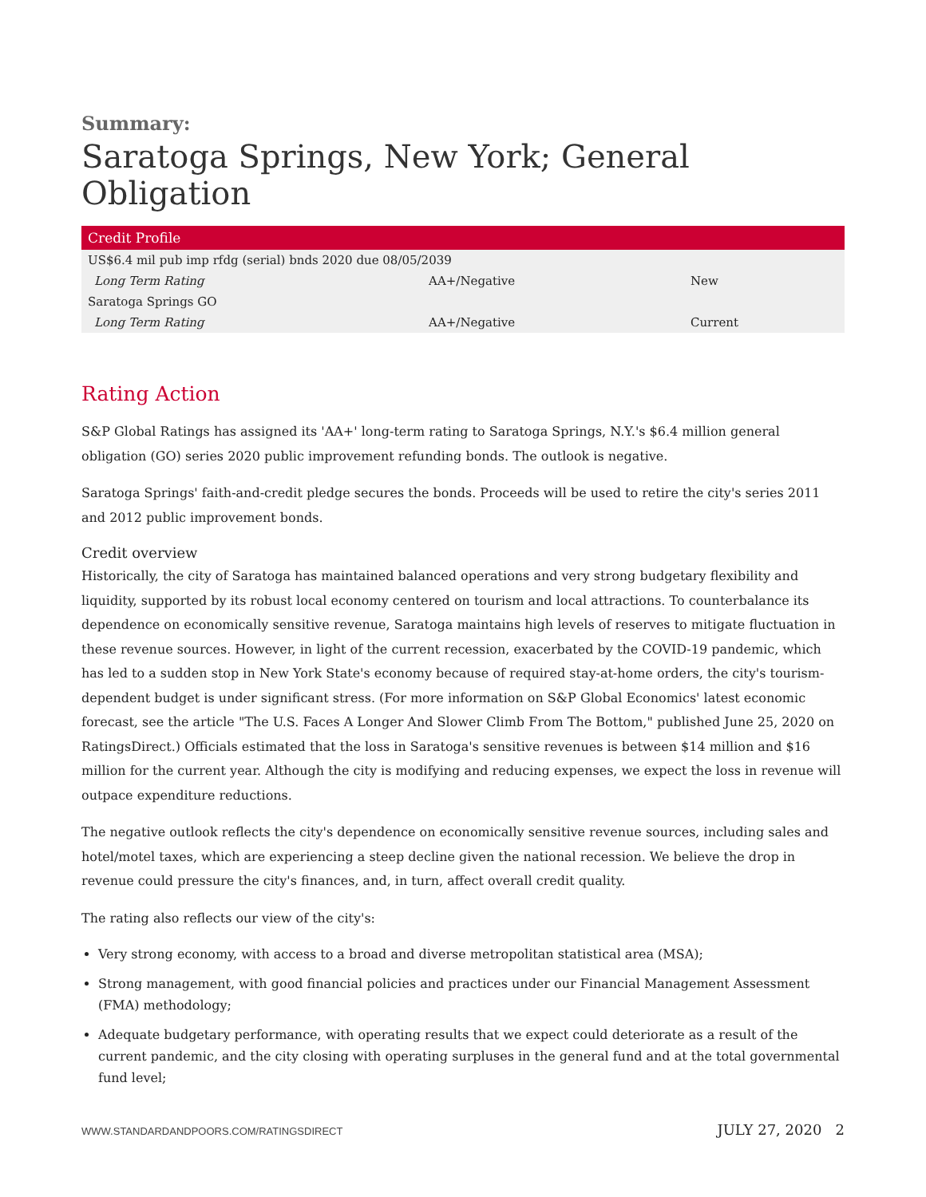Summary:
Saratoga Springs, New York; General Obligation
| Credit Profile | | |
| --- | --- | --- |
| US$6.4 mil pub imp rfdg (serial) bnds 2020 due 08/05/2039 | | |
| Long Term Rating | AA+/Negative | New |
| Saratoga Springs GO | | |
| Long Term Rating | AA+/Negative | Current |
Rating Action
S&P Global Ratings has assigned its 'AA+' long-term rating to Saratoga Springs, N.Y.'s $6.4 million general obligation (GO) series 2020 public improvement refunding bonds. The outlook is negative.
Saratoga Springs' faith-and-credit pledge secures the bonds. Proceeds will be used to retire the city's series 2011 and 2012 public improvement bonds.
Credit overview
Historically, the city of Saratoga has maintained balanced operations and very strong budgetary flexibility and liquidity, supported by its robust local economy centered on tourism and local attractions. To counterbalance its dependence on economically sensitive revenue, Saratoga maintains high levels of reserves to mitigate fluctuation in these revenue sources. However, in light of the current recession, exacerbated by the COVID-19 pandemic, which has led to a sudden stop in New York State's economy because of required stay-at-home orders, the city's tourism-dependent budget is under significant stress. (For more information on S&P Global Economics' latest economic forecast, see the article "The U.S. Faces A Longer And Slower Climb From The Bottom," published June 25, 2020 on RatingsDirect.) Officials estimated that the loss in Saratoga's sensitive revenues is between $14 million and $16 million for the current year. Although the city is modifying and reducing expenses, we expect the loss in revenue will outpace expenditure reductions.
The negative outlook reflects the city's dependence on economically sensitive revenue sources, including sales and hotel/motel taxes, which are experiencing a steep decline given the national recession. We believe the drop in revenue could pressure the city's finances, and, in turn, affect overall credit quality.
The rating also reflects our view of the city's:
Very strong economy, with access to a broad and diverse metropolitan statistical area (MSA);
Strong management, with good financial policies and practices under our Financial Management Assessment (FMA) methodology;
Adequate budgetary performance, with operating results that we expect could deteriorate as a result of the current pandemic, and the city closing with operating surpluses in the general fund and at the total governmental fund level;
WWW.STANDARDANDPOORS.COM/RATINGSDIRECT JULY 27, 2020 2